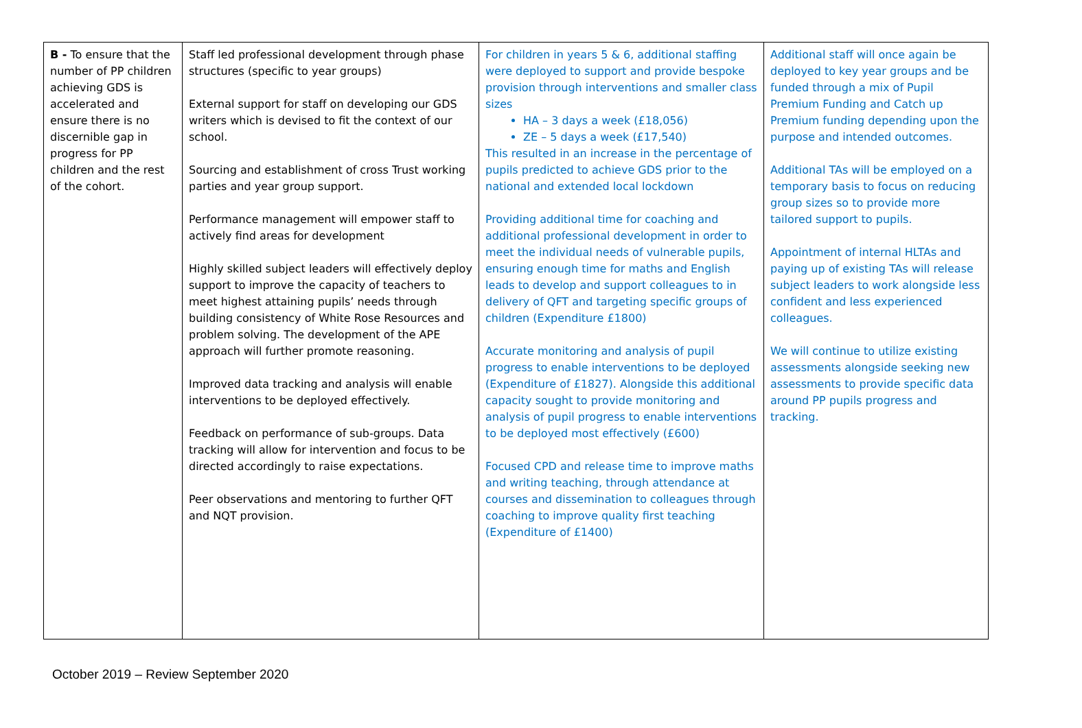| B - To ensure that the number of PP children achieving GDS is accelerated and ensure there is no discernible gap in progress for PP children and the rest of the cohort. | Staff led professional development through phase structures (specific to year groups) External support for staff on developing our GDS writers which is devised to fit the context of our school. Sourcing and establishment of cross Trust working parties and year group support. Performance management will empower staff to actively find areas for development Highly skilled subject leaders will effectively deploy support to improve the capacity of teachers to meet highest attaining pupils’ needs through building consistency of White Rose Resources and problem solving. The development of the APE approach will further promote reasoning. Improved data tracking and analysis will enable interventions to be deployed effectively. Feedback on performance of sub-groups. Data tracking will allow for intervention and focus to be directed accordingly to raise expectations. Peer observations and mentoring to further QFT and NQT provision. | For children in years 5 & 6, additional staffing were deployed to support and provide bespoke provision through interventions and smaller class sizes HA – 3 days a week (£18,056) ZE – 5 days a week (£17,540) This resulted in an increase in the percentage of pupils predicted to achieve GDS prior to the national and extended local lockdown Providing additional time for coaching and additional professional development in order to meet the individual needs of vulnerable pupils, ensuring enough time for maths and English leads to develop and support colleagues to in delivery of QFT and targeting specific groups of children (Expenditure £1800) Accurate monitoring and analysis of pupil progress to enable interventions to be deployed (Expenditure of £1827). Alongside this additional capacity sought to provide monitoring and analysis of pupil progress to enable interventions to be deployed most effectively (£600) Focused CPD and release time to improve maths and writing teaching, through attendance at courses and dissemination to colleagues through coaching to improve quality first teaching (Expenditure of £1400) | Additional staff will once again be deployed to key year groups and be funded through a mix of Pupil Premium Funding and Catch up Premium funding depending upon the purpose and intended outcomes. Additional TAs will be employed on a temporary basis to focus on reducing group sizes so to provide more tailored support to pupils. Appointment of internal HLTAs and paying up of existing TAs will release subject leaders to work alongside less confident and less experienced colleagues. We will continue to utilize existing assessments alongside seeking new assessments to provide specific data around PP pupils progress and tracking. |
October 2019 – Review September 2020